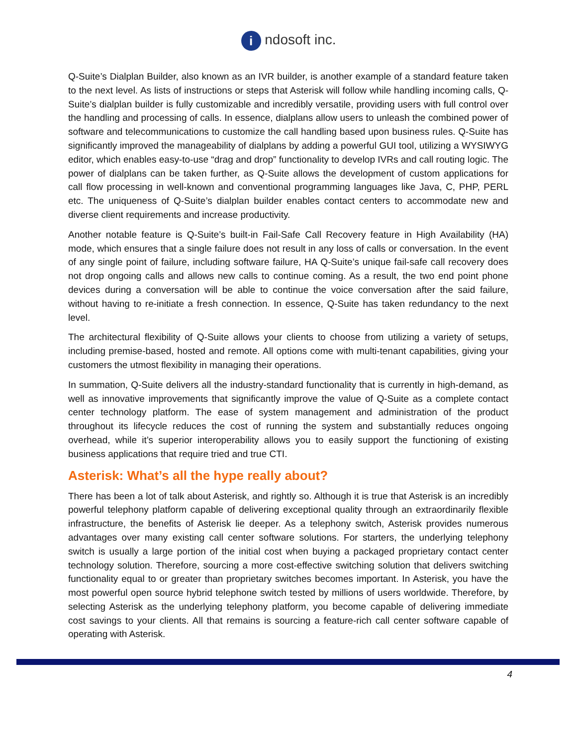i ndosoft inc.
Q-Suite’s Dialplan Builder, also known as an IVR builder, is another example of a standard feature taken to the next level. As lists of instructions or steps that Asterisk will follow while handling incoming calls, Q-Suite’s dialplan builder is fully customizable and incredibly versatile, providing users with full control over the handling and processing of calls. In essence, dialplans allow users to unleash the combined power of software and telecommunications to customize the call handling based upon business rules. Q-Suite has significantly improved the manageability of dialplans by adding a powerful GUI tool, utilizing a WYSIWYG editor, which enables easy-to-use “drag and drop” functionality to develop IVRs and call routing logic. The power of dialplans can be taken further, as Q-Suite allows the development of custom applications for call flow processing in well-known and conventional programming languages like Java, C, PHP, PERL etc. The uniqueness of Q-Suite’s dialplan builder enables contact centers to accommodate new and diverse client requirements and increase productivity.
Another notable feature is Q-Suite’s built-in Fail-Safe Call Recovery feature in High Availability (HA) mode, which ensures that a single failure does not result in any loss of calls or conversation. In the event of any single point of failure, including software failure, HA Q-Suite’s unique fail-safe call recovery does not drop ongoing calls and allows new calls to continue coming. As a result, the two end point phone devices during a conversation will be able to continue the voice conversation after the said failure, without having to re-initiate a fresh connection. In essence, Q-Suite has taken redundancy to the next level.
The architectural flexibility of Q-Suite allows your clients to choose from utilizing a variety of setups, including premise-based, hosted and remote. All options come with multi-tenant capabilities, giving your customers the utmost flexibility in managing their operations.
In summation, Q-Suite delivers all the industry-standard functionality that is currently in high-demand, as well as innovative improvements that significantly improve the value of Q-Suite as a complete contact center technology platform. The ease of system management and administration of the product throughout its lifecycle reduces the cost of running the system and substantially reduces ongoing overhead, while it’s superior interoperability allows you to easily support the functioning of existing business applications that require tried and true CTI.
Asterisk: What’s all the hype really about?
There has been a lot of talk about Asterisk, and rightly so. Although it is true that Asterisk is an incredibly powerful telephony platform capable of delivering exceptional quality through an extraordinarily flexible infrastructure, the benefits of Asterisk lie deeper. As a telephony switch, Asterisk provides numerous advantages over many existing call center software solutions. For starters, the underlying telephony switch is usually a large portion of the initial cost when buying a packaged proprietary contact center technology solution. Therefore, sourcing a more cost-effective switching solution that delivers switching functionality equal to or greater than proprietary switches becomes important. In Asterisk, you have the most powerful open source hybrid telephone switch tested by millions of users worldwide. Therefore, by selecting Asterisk as the underlying telephony platform, you become capable of delivering immediate cost savings to your clients. All that remains is sourcing a feature-rich call center software capable of operating with Asterisk.
4